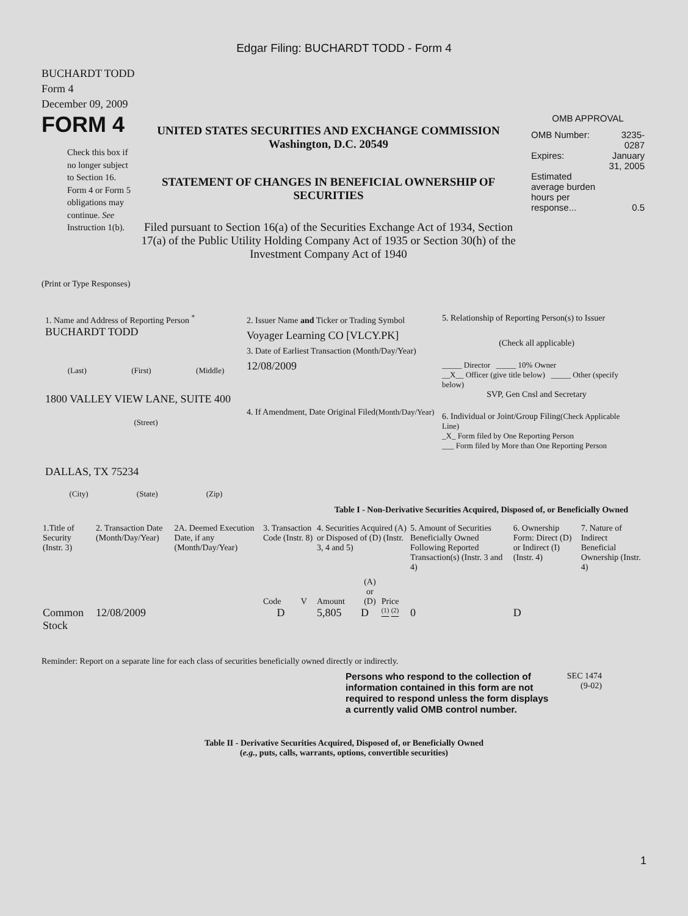Edgar Filing: BUCHARDT TODD - Form 4
BUCHARDT TODD
Form 4
December 09, 2009
FORM 4
Check this box if no longer subject to Section 16. Form 4 or Form 5 obligations may continue. See Instruction 1(b).
UNITED STATES SECURITIES AND EXCHANGE COMMISSION
Washington, D.C. 20549
STATEMENT OF CHANGES IN BENEFICIAL OWNERSHIP OF SECURITIES
Filed pursuant to Section 16(a) of the Securities Exchange Act of 1934, Section 17(a) of the Public Utility Holding Company Act of 1935 or Section 30(h) of the Investment Company Act of 1940
OMB APPROVAL
| OMB Number: | 3235-0287 |
| Expires: | January 31, 2005 |
| Estimated average burden hours per response... | 0.5 |
(Print or Type Responses)
1. Name and Address of Reporting Person <sup>*</sup>
BUCHARDT TODD
(Last) (First) (Middle)
1800 VALLEY VIEW LANE, SUITE 400
(Street)
DALLAS, TX 75234
(City) (State) (Zip)
2. Issuer Name and Ticker or Trading Symbol
Voyager Learning CO [VLCY.PK]
3. Date of Earliest Transaction (Month/Day/Year)
12/08/2009
4. If Amendment, Date Original Filed(Month/Day/Year)
5. Relationship of Reporting Person(s) to Issuer
(Check all applicable)
_____ Director _____ 10% Owner
__X__ Officer (give title below) _____ Other (specify below)
SVP, Gen Cnsl and Secretary
6. Individual or Joint/Group Filing(Check Applicable Line)
_X_ Form filed by One Reporting Person
___ Form filed by More than One Reporting Person
Table I - Non-Derivative Securities Acquired, Disposed of, or Beneficially Owned
| 1.Title of Security (Instr. 3) | 2. Transaction Date (Month/Day/Year) | 2A. Deemed Execution Date, if any (Month/Day/Year) | 3. Transaction Code (Instr. 8) | | 4. Securities Acquired (A) or Disposed of (D) (Instr. 3, 4 and 5) | | | 5. Amount of Securities Beneficially Owned Following Reported Transaction(s) (Instr. 3 and 4) | 6. Ownership Form: Direct (D) or Indirect (I) (Instr. 4) | 7. Nature of Indirect Beneficial Ownership (Instr. 4) |
| --- | --- | --- | --- | --- | --- | --- | --- | --- | --- | --- |
| | | | Code | V | Amount | (A) or (D) | Price | | | |
| Common Stock | 12/08/2009 | | D | | 5,805 | D | <sup>(1)</sup> <sup>(2)</sup> | 0 | D | |
Reminder: Report on a separate line for each class of securities beneficially owned directly or indirectly.
Persons who respond to the collection of information contained in this form are not required to respond unless the form displays a currently valid OMB control number.
SEC 1474
(9-02)
Table II - Derivative Securities Acquired, Disposed of, or Beneficially Owned
(e.g., puts, calls, warrants, options, convertible securities)
1